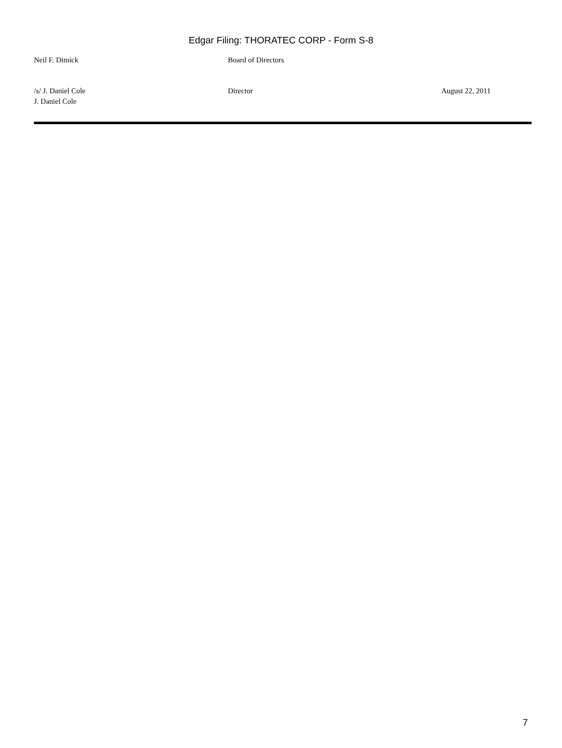Edgar Filing: THORATEC CORP - Form S-8
| Neil F. Dimick | Board of Directors | |
| /s/ J. Daniel Cole J. Daniel Cole | Director | August 22, 2011 |
7